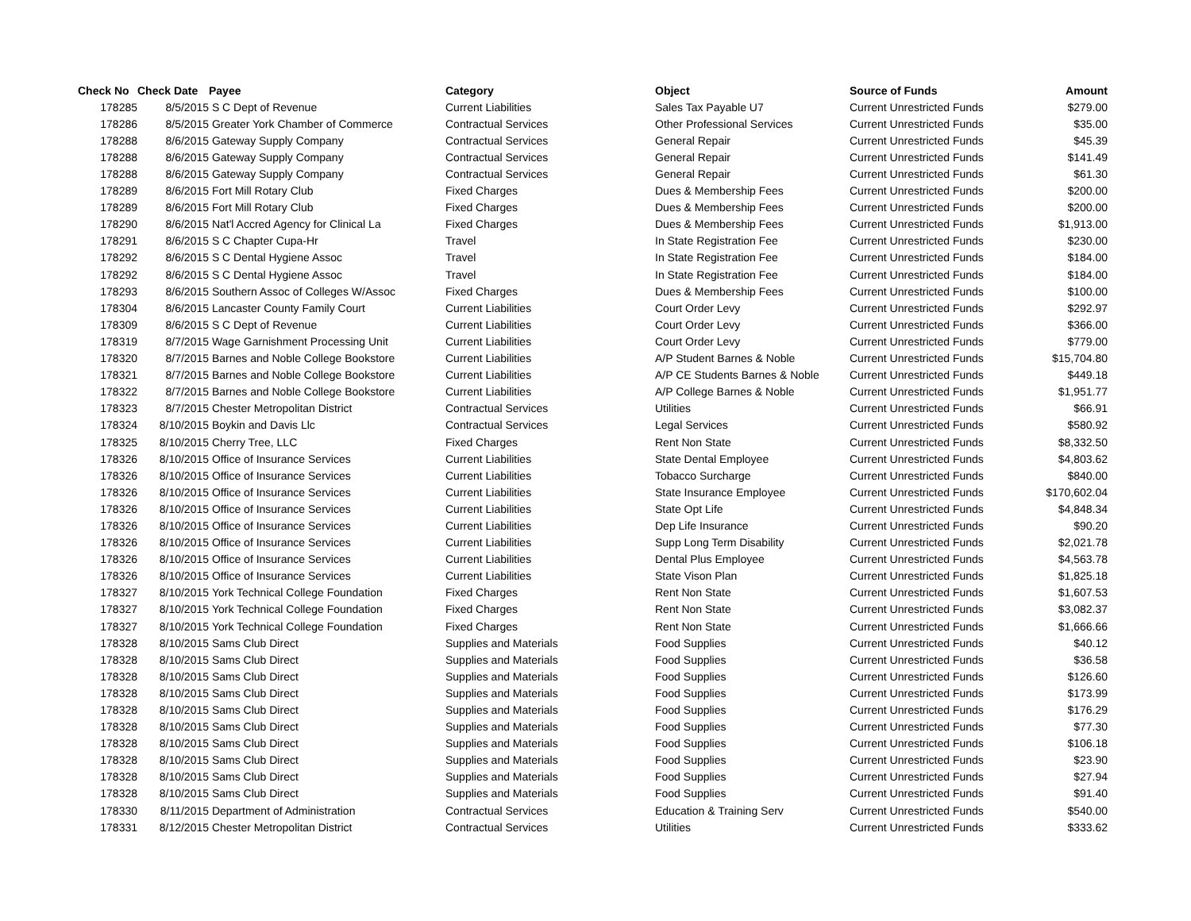| Check No | Check Date | Payee | Category | Object | Source of Funds | Amount |
| --- | --- | --- | --- | --- | --- | --- |
| 178285 | 8/5/2015 | S C Dept of Revenue | Current Liabilities | Sales Tax Payable U7 | Current Unrestricted Funds | $279.00 |
| 178286 | 8/5/2015 | Greater York Chamber of Commerce | Contractual Services | Other Professional Services | Current Unrestricted Funds | $35.00 |
| 178288 | 8/6/2015 | Gateway Supply Company | Contractual Services | General Repair | Current Unrestricted Funds | $45.39 |
| 178288 | 8/6/2015 | Gateway Supply Company | Contractual Services | General Repair | Current Unrestricted Funds | $141.49 |
| 178288 | 8/6/2015 | Gateway Supply Company | Contractual Services | General Repair | Current Unrestricted Funds | $61.30 |
| 178289 | 8/6/2015 | Fort Mill Rotary Club | Fixed Charges | Dues & Membership Fees | Current Unrestricted Funds | $200.00 |
| 178289 | 8/6/2015 | Fort Mill Rotary Club | Fixed Charges | Dues & Membership Fees | Current Unrestricted Funds | $200.00 |
| 178290 | 8/6/2015 | Nat'l Accred Agency for Clinical La | Fixed Charges | Dues & Membership Fees | Current Unrestricted Funds | $1,913.00 |
| 178291 | 8/6/2015 | S C Chapter Cupa-Hr | Travel | In State Registration Fee | Current Unrestricted Funds | $230.00 |
| 178292 | 8/6/2015 | S C Dental Hygiene Assoc | Travel | In State Registration Fee | Current Unrestricted Funds | $184.00 |
| 178292 | 8/6/2015 | S C Dental Hygiene Assoc | Travel | In State Registration Fee | Current Unrestricted Funds | $184.00 |
| 178293 | 8/6/2015 | Southern Assoc of Colleges W/Assoc | Fixed Charges | Dues & Membership Fees | Current Unrestricted Funds | $100.00 |
| 178304 | 8/6/2015 | Lancaster County Family Court | Current Liabilities | Court Order Levy | Current Unrestricted Funds | $292.97 |
| 178309 | 8/6/2015 | S C Dept of Revenue | Current Liabilities | Court Order Levy | Current Unrestricted Funds | $366.00 |
| 178319 | 8/7/2015 | Wage Garnishment Processing Unit | Current Liabilities | Court Order Levy | Current Unrestricted Funds | $779.00 |
| 178320 | 8/7/2015 | Barnes and Noble College Bookstore | Current Liabilities | A/P Student Barnes & Noble | Current Unrestricted Funds | $15,704.80 |
| 178321 | 8/7/2015 | Barnes and Noble College Bookstore | Current Liabilities | A/P CE Students Barnes & Noble | Current Unrestricted Funds | $449.18 |
| 178322 | 8/7/2015 | Barnes and Noble College Bookstore | Current Liabilities | A/P College Barnes & Noble | Current Unrestricted Funds | $1,951.77 |
| 178323 | 8/7/2015 | Chester Metropolitan District | Contractual Services | Utilities | Current Unrestricted Funds | $66.91 |
| 178324 | 8/10/2015 | Boykin and Davis Llc | Contractual Services | Legal Services | Current Unrestricted Funds | $580.92 |
| 178325 | 8/10/2015 | Cherry Tree, LLC | Fixed Charges | Rent Non State | Current Unrestricted Funds | $8,332.50 |
| 178326 | 8/10/2015 | Office of Insurance Services | Current Liabilities | State Dental Employee | Current Unrestricted Funds | $4,803.62 |
| 178326 | 8/10/2015 | Office of Insurance Services | Current Liabilities | Tobacco Surcharge | Current Unrestricted Funds | $840.00 |
| 178326 | 8/10/2015 | Office of Insurance Services | Current Liabilities | State Insurance Employee | Current Unrestricted Funds | $170,602.04 |
| 178326 | 8/10/2015 | Office of Insurance Services | Current Liabilities | State Opt Life | Current Unrestricted Funds | $4,848.34 |
| 178326 | 8/10/2015 | Office of Insurance Services | Current Liabilities | Dep Life Insurance | Current Unrestricted Funds | $90.20 |
| 178326 | 8/10/2015 | Office of Insurance Services | Current Liabilities | Supp Long Term Disability | Current Unrestricted Funds | $2,021.78 |
| 178326 | 8/10/2015 | Office of Insurance Services | Current Liabilities | Dental Plus Employee | Current Unrestricted Funds | $4,563.78 |
| 178326 | 8/10/2015 | Office of Insurance Services | Current Liabilities | State Vison Plan | Current Unrestricted Funds | $1,825.18 |
| 178327 | 8/10/2015 | York Technical College Foundation | Fixed Charges | Rent Non State | Current Unrestricted Funds | $1,607.53 |
| 178327 | 8/10/2015 | York Technical College Foundation | Fixed Charges | Rent Non State | Current Unrestricted Funds | $3,082.37 |
| 178327 | 8/10/2015 | York Technical College Foundation | Fixed Charges | Rent Non State | Current Unrestricted Funds | $1,666.66 |
| 178328 | 8/10/2015 | Sams Club Direct | Supplies and Materials | Food Supplies | Current Unrestricted Funds | $40.12 |
| 178328 | 8/10/2015 | Sams Club Direct | Supplies and Materials | Food Supplies | Current Unrestricted Funds | $36.58 |
| 178328 | 8/10/2015 | Sams Club Direct | Supplies and Materials | Food Supplies | Current Unrestricted Funds | $126.60 |
| 178328 | 8/10/2015 | Sams Club Direct | Supplies and Materials | Food Supplies | Current Unrestricted Funds | $173.99 |
| 178328 | 8/10/2015 | Sams Club Direct | Supplies and Materials | Food Supplies | Current Unrestricted Funds | $176.29 |
| 178328 | 8/10/2015 | Sams Club Direct | Supplies and Materials | Food Supplies | Current Unrestricted Funds | $77.30 |
| 178328 | 8/10/2015 | Sams Club Direct | Supplies and Materials | Food Supplies | Current Unrestricted Funds | $106.18 |
| 178328 | 8/10/2015 | Sams Club Direct | Supplies and Materials | Food Supplies | Current Unrestricted Funds | $23.90 |
| 178328 | 8/10/2015 | Sams Club Direct | Supplies and Materials | Food Supplies | Current Unrestricted Funds | $27.94 |
| 178328 | 8/10/2015 | Sams Club Direct | Supplies and Materials | Food Supplies | Current Unrestricted Funds | $91.40 |
| 178330 | 8/11/2015 | Department of Administration | Contractual Services | Education & Training Serv | Current Unrestricted Funds | $540.00 |
| 178331 | 8/12/2015 | Chester Metropolitan District | Contractual Services | Utilities | Current Unrestricted Funds | $333.62 |